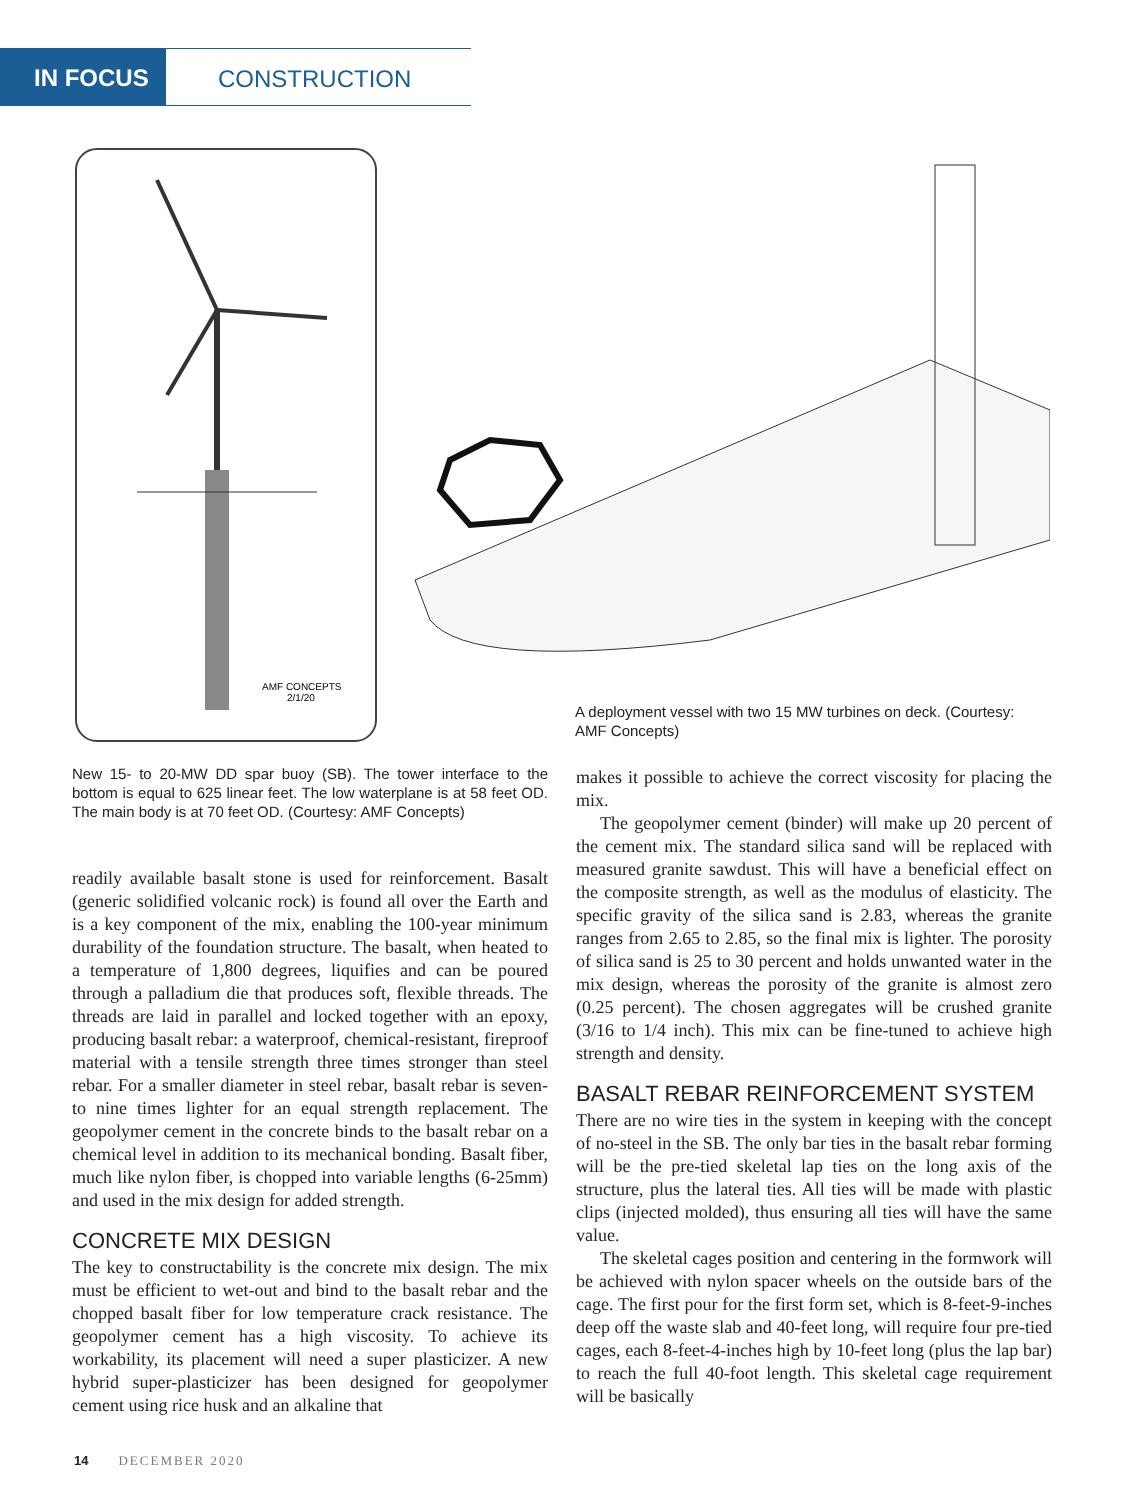IN FOCUS CONSTRUCTION
AMF CONCEPTS
2/1/20
A deployment vessel with two 15 MW turbines on deck. (Courtesy: AMF Concepts)
New 15- to 20-MW DD spar buoy (SB). The tower interface to the bottom is equal to 625 linear feet. The low waterplane is at 58 feet OD. The main body is at 70 feet OD. (Courtesy: AMF Concepts)
readily available basalt stone is used for reinforcement. Basalt (generic solidified volcanic rock) is found all over the Earth and is a key component of the mix, enabling the 100-year minimum durability of the foundation structure. The basalt, when heated to a temperature of 1,800 degrees, liquifies and can be poured through a palladium die that produces soft, flexible threads. The threads are laid in parallel and locked together with an epoxy, producing basalt rebar: a waterproof, chemical-resistant, fireproof material with a tensile strength three times stronger than steel rebar. For a smaller diameter in steel rebar, basalt rebar is seven- to nine times lighter for an equal strength replacement. The geopolymer cement in the concrete binds to the basalt rebar on a chemical level in addition to its mechanical bonding. Basalt fiber, much like nylon fiber, is chopped into variable lengths (6-25mm) and used in the mix design for added strength.
CONCRETE MIX DESIGN
The key to constructability is the concrete mix design. The mix must be efficient to wet-out and bind to the basalt rebar and the chopped basalt fiber for low temperature crack resistance. The geopolymer cement has a high viscosity. To achieve its workability, its placement will need a super plasticizer. A new hybrid super-plasticizer has been designed for geopolymer cement using rice husk and an alkaline that
makes it possible to achieve the correct viscosity for placing the mix.
The geopolymer cement (binder) will make up 20 percent of the cement mix. The standard silica sand will be replaced with measured granite sawdust. This will have a beneficial effect on the composite strength, as well as the modulus of elasticity. The specific gravity of the silica sand is 2.83, whereas the granite ranges from 2.65 to 2.85, so the final mix is lighter. The porosity of silica sand is 25 to 30 percent and holds unwanted water in the mix design, whereas the porosity of the granite is almost zero (0.25 percent). The chosen aggregates will be crushed granite (3/16 to 1/4 inch). This mix can be fine-tuned to achieve high strength and density.
BASALT REBAR REINFORCEMENT SYSTEM
There are no wire ties in the system in keeping with the concept of no-steel in the SB. The only bar ties in the basalt rebar forming will be the pre-tied skeletal lap ties on the long axis of the structure, plus the lateral ties. All ties will be made with plastic clips (injected molded), thus ensuring all ties will have the same value.
The skeletal cages position and centering in the formwork will be achieved with nylon spacer wheels on the outside bars of the cage. The first pour for the first form set, which is 8-feet-9-inches deep off the waste slab and 40-feet long, will require four pre-tied cages, each 8-feet-4-inches high by 10-feet long (plus the lap bar) to reach the full 40-foot length. This skeletal cage requirement will be basically
14 DECEMBER 2020